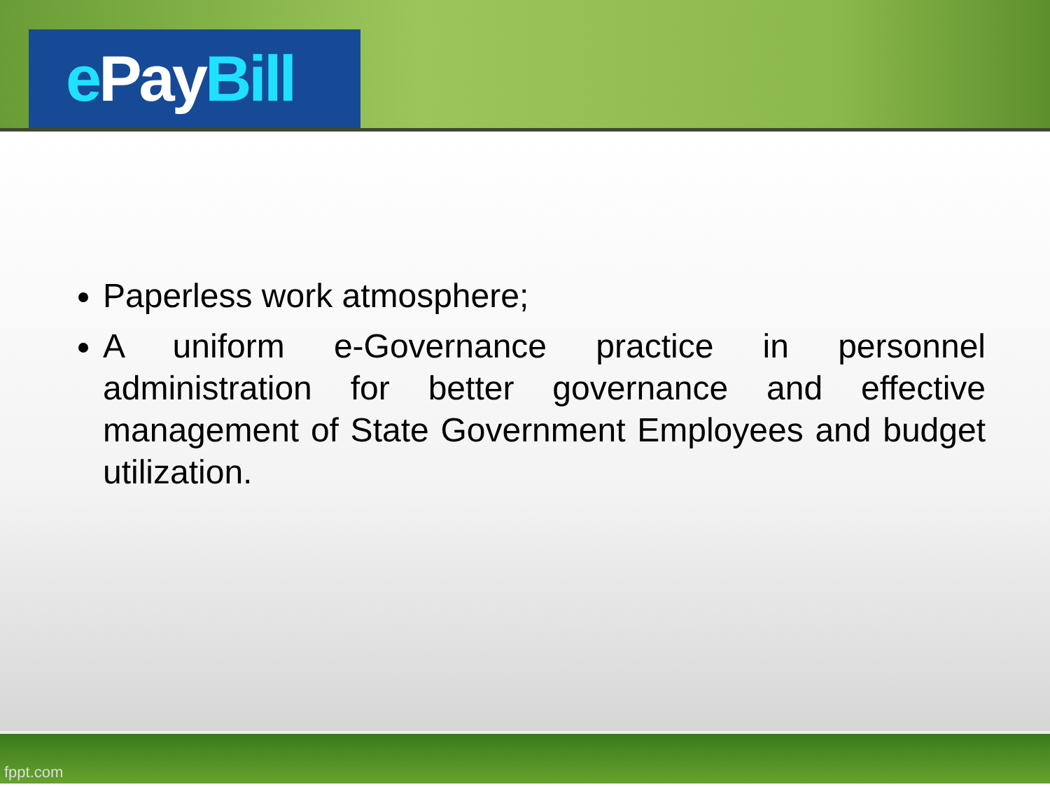ePay Bill
Paperless work atmosphere;
A uniform e-Governance practice in personnel administration for better governance and effective management of State Government Employees and budget utilization.
fppt.com